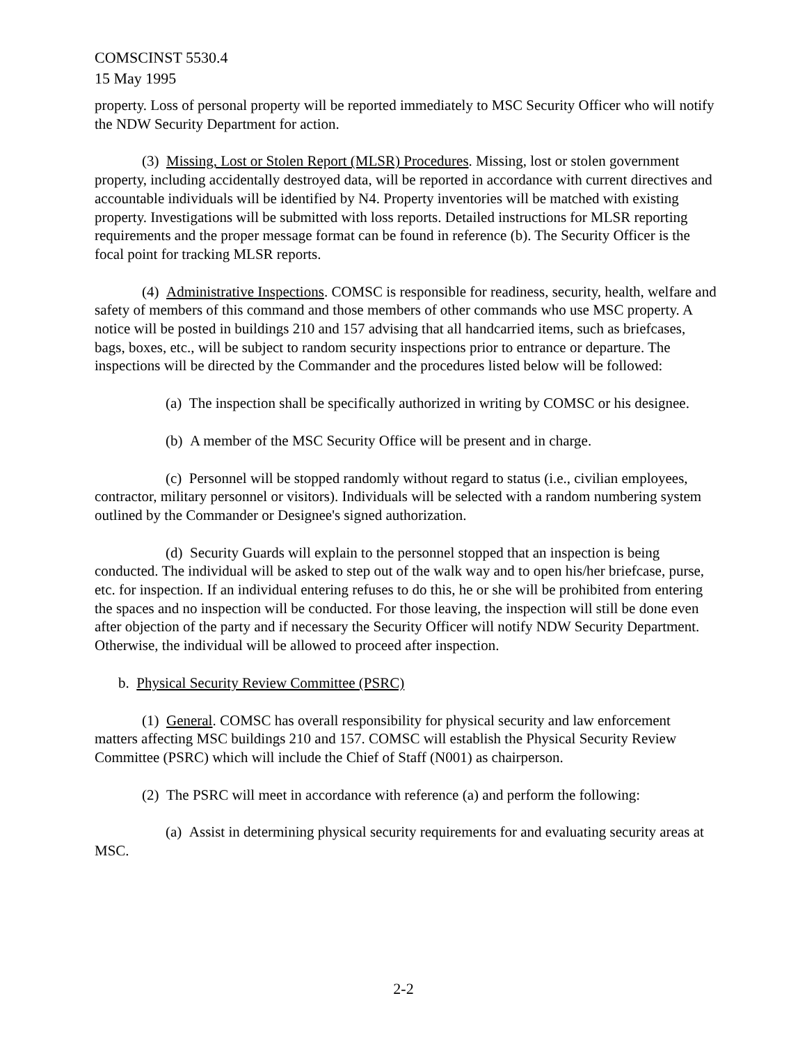COMSCINST 5530.4
15 May 1995
property. Loss of personal property will be reported immediately to MSC Security Officer who will notify the NDW Security Department for action.
(3) Missing, Lost or Stolen Report (MLSR) Procedures. Missing, lost or stolen government property, including accidentally destroyed data, will be reported in accordance with current directives and accountable individuals will be identified by N4. Property inventories will be matched with existing property. Investigations will be submitted with loss reports. Detailed instructions for MLSR reporting requirements and the proper message format can be found in reference (b). The Security Officer is the focal point for tracking MLSR reports.
(4) Administrative Inspections. COMSC is responsible for readiness, security, health, welfare and safety of members of this command and those members of other commands who use MSC property. A notice will be posted in buildings 210 and 157 advising that all handcarried items, such as briefcases, bags, boxes, etc., will be subject to random security inspections prior to entrance or departure. The inspections will be directed by the Commander and the procedures listed below will be followed:
(a) The inspection shall be specifically authorized in writing by COMSC or his designee.
(b) A member of the MSC Security Office will be present and in charge.
(c) Personnel will be stopped randomly without regard to status (i.e., civilian employees, contractor, military personnel or visitors). Individuals will be selected with a random numbering system outlined by the Commander or Designee's signed authorization.
(d) Security Guards will explain to the personnel stopped that an inspection is being conducted. The individual will be asked to step out of the walk way and to open his/her briefcase, purse, etc. for inspection. If an individual entering refuses to do this, he or she will be prohibited from entering the spaces and no inspection will be conducted. For those leaving, the inspection will still be done even after objection of the party and if necessary the Security Officer will notify NDW Security Department. Otherwise, the individual will be allowed to proceed after inspection.
b. Physical Security Review Committee (PSRC)
(1) General. COMSC has overall responsibility for physical security and law enforcement matters affecting MSC buildings 210 and 157. COMSC will establish the Physical Security Review Committee (PSRC) which will include the Chief of Staff (N001) as chairperson.
(2) The PSRC will meet in accordance with reference (a) and perform the following:
(a) Assist in determining physical security requirements for and evaluating security areas at MSC.
2-2